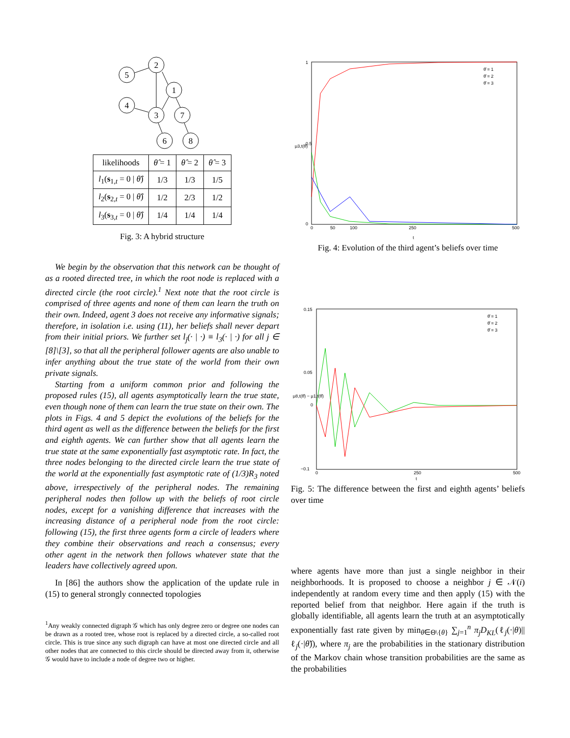2
5
1
4
3
7
6
8
| likelihoods | θ̂ = 1 | θ̂ = 2 | θ̂ = 3 |
| --- | --- | --- | --- |
| l<sub>1</sub>( s<sub>1,t</sub> = 0 / θ̂ ) | 1/3 | 1/3 | 1/5 |
| l<sub>2</sub>( s<sub>2,t</sub> = 0 / θ̂ ) | 1/2 | 2/3 | 1/2 |
| l<sub>3</sub>( s<sub>3,t</sub> = 0 / θ̂ ) | 1/4 | 1/4 | 1/4 |
Fig. 3: A hybrid structure
We begin by the observation that this network can be thought of as a rooted directed tree, in which the root node is replaced with a directed circle (the root circle).<sup>1</sup> Next note that the root circle is comprised of three agents and none of them can learn the truth on their own. Indeed, agent 3 does not receive any informative signals; therefore, in isolation i.e. using (11), her beliefs shall never depart from their initial priors. We further set l<sub>j</sub>(· | ·) ≡ l<sub>3</sub>(· | ·) for all j ∈ [8]\[3], so that all the peripheral follower agents are also unable to infer anything about the true state of the world from their own private signals.
Starting from a uniform common prior and following the proposed rules (15), all agents asymptotically learn the true state, even though none of them can learn the true state on their own. The plots in Figs. 4 and 5 depict the evolutions of the beliefs for the third agent as well as the difference between the beliefs for the first and eighth agents. We can further show that all agents learn the true state at the same exponentially fast asymptotic rate. In fact, the three nodes belonging to the directed circle learn the true state of the world at the exponentially fast asymptotic rate of (1/3)R<sub>3</sub> noted above, irrespectively of the peripheral nodes. The remaining peripheral nodes then follow up with the beliefs of root circle nodes, except for a vanishing difference that increases with the increasing distance of a peripheral node from the root circle: following (15), the first three agents form a circle of leaders where they combine their observations and reach a consensus; every other agent in the network then follows whatever state that the leaders have collectively agreed upon.
In [86] the authors show the application of the update rule in (15) to general strongly connected topologies
<sup>1</sup> Any weakly connected digraph 𝒢 which has only degree zero or degree one nodes can be drawn as a rooted tree, whose root is replaced by a directed circle, a so-called root circle. This is true since any such digraph can have at most one directed circle and all other nodes that are connected to this circle should be directed away from it, otherwise 𝒢 would have to include a node of degree two or higher.
1
0.5
0
0
50
100
250
500
t
μ3,t(θ̂)
θ̂ = 1
θ̂ = 2
θ̂ = 3
Fig. 4: Evolution of the third agent’s beliefs over time
0.15
0.05
0
−0.1
0
250
500
t
θ̂ = 1
θ̂ = 2
θ̂ = 3
μ8,t(θ̂) − μ1,t(θ̂)
Fig. 5: The difference between the first and eighth agents’ beliefs over time
where agents have more than just a single neighbor in their neighborhoods. It is proposed to choose a neighbor j ∈ 𝒩(i) independently at random every time and then apply (15) with the reported belief from that neighbor. Here again if the truth is globally identifiable, all agents learn the truth at an asymptotically exponentially fast rate given by min<sub>θ̌∈Θ\{θ}</sub> ∑<sub>j=1</sub><sup>n</sup> π<sub>j</sub>D<sub>KL</sub>(ℓ<sub>j</sub>(·|θ)||ℓ<sub>j</sub>(·|θ̌)), where π<sub>j</sub> are the probabilities in the stationary distribution of the Markov chain whose transition probabilities are the same as the probabilities